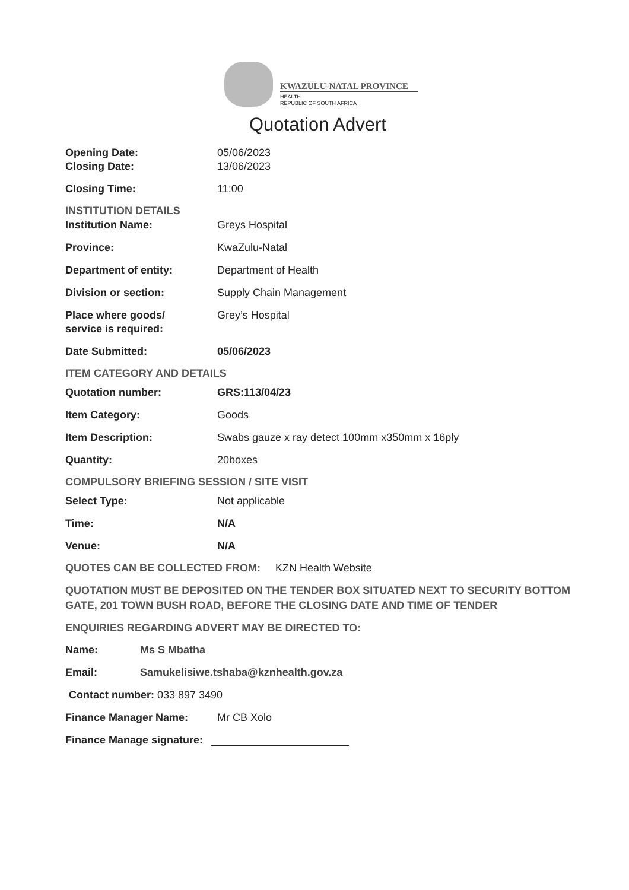KWAZULU-NATAL PROVINCE
HEALTH
REPUBLIC OF SOUTH AFRICA
Quotation Advert
Opening Date: 05/06/2023
Closing Date: 13/06/2023
Closing Time: 11:00
INSTITUTION DETAILS
Institution Name: Greys Hospital
Province: KwaZulu-Natal
Department of entity: Department of Health
Division or section: Supply Chain Management
Place where goods/
service is required:
Grey’s Hospital
Date Submitted: 05/06/2023
ITEM CATEGORY AND DETAILS
Quotation number: GRS:113/04/23
Item Category: Goods
Item Description: Swabs gauze x ray detect 100mm x350mm x 16ply
Quantity: 20boxes
COMPULSORY BRIEFING SESSION / SITE VISIT
Select Type: Not applicable
Time: N/A
Venue: N/A
QUOTES CAN BE COLLECTED FROM: KZN Health Website
QUOTATION MUST BE DEPOSITED ON THE TENDER BOX SITUATED NEXT TO SECURITY BOTTOM GATE, 201 TOWN BUSH ROAD, BEFORE THE CLOSING DATE AND TIME OF TENDER
ENQUIRIES REGARDING ADVERT MAY BE DIRECTED TO:
Name: Ms S Mbatha
Email: Samukelisiwe.tshaba@kznhealth.gov.za
Contact number: 033 897 3490
Finance Manager Name: Mr CB Xolo
Finance Manage signature: